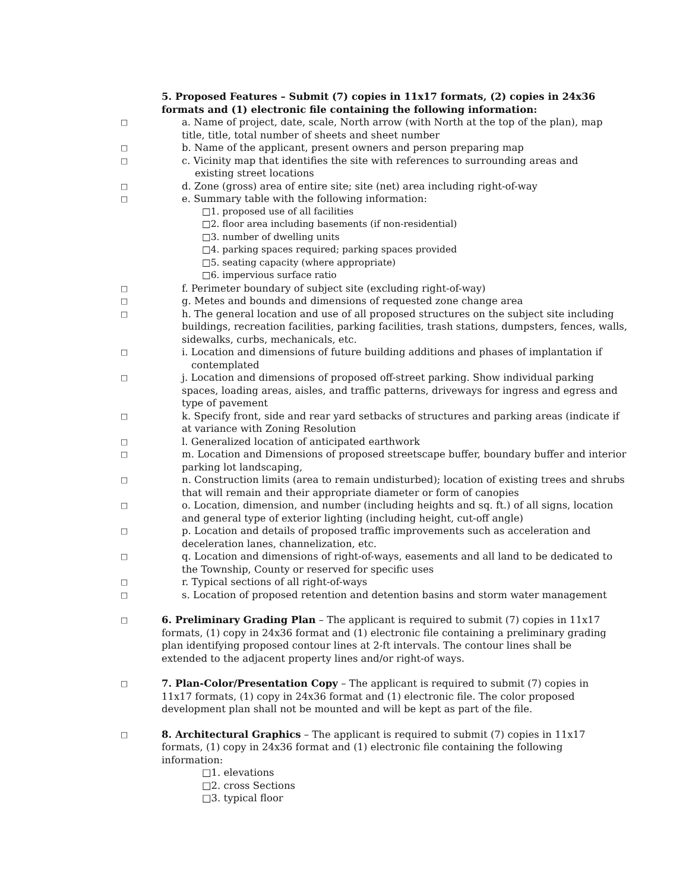5. Proposed Features – Submit (7) copies in 11x17 formats, (2) copies in 24x36 formats and (1) electronic file containing the following information:
□
a. Name of project, date, scale, North arrow (with North at the top of the plan), map title, title, total number of sheets and sheet number
□
b. Name of the applicant, present owners and person preparing map
□
c. Vicinity map that identifies the site with references to surrounding areas and
existing street locations
□
d. Zone (gross) area of entire site; site (net) area including right-of-way
□
e. Summary table with the following information:
□1. proposed use of all facilities
□2. floor area including basements (if non-residential)
□3. number of dwelling units
□4. parking spaces required; parking spaces provided
□5. seating capacity (where appropriate)
□6. impervious surface ratio
□
f. Perimeter boundary of subject site (excluding right-of-way)
□
g. Metes and bounds and dimensions of requested zone change area
□
h. The general location and use of all proposed structures on the subject site including buildings, recreation facilities, parking facilities, trash stations, dumpsters, fences, walls, sidewalks, curbs, mechanicals, etc.
□
i. Location and dimensions of future building additions and phases of implantation if
contemplated
□
j. Location and dimensions of proposed off-street parking. Show individual parking spaces, loading areas, aisles, and traffic patterns, driveways for ingress and egress and type of pavement
□
k. Specify front, side and rear yard setbacks of structures and parking areas (indicate if at variance with Zoning Resolution
□
l. Generalized location of anticipated earthwork
□
m. Location and Dimensions of proposed streetscape buffer, boundary buffer and interior parking lot landscaping,
□
n. Construction limits (area to remain undisturbed); location of existing trees and shrubs that will remain and their appropriate diameter or form of canopies
□
o. Location, dimension, and number (including heights and sq. ft.) of all signs, location and general type of exterior lighting (including height, cut-off angle)
□
p. Location and details of proposed traffic improvements such as acceleration and deceleration lanes, channelization, etc.
□
q. Location and dimensions of right-of-ways, easements and all land to be dedicated to the Township, County or reserved for specific uses
□
r. Typical sections of all right-of-ways
□
s. Location of proposed retention and detention basins and storm water management
□
6. Preliminary Grading Plan – The applicant is required to submit (7) copies in 11x17 formats, (1) copy in 24x36 format and (1) electronic file containing a preliminary grading plan identifying proposed contour lines at 2-ft intervals. The contour lines shall be extended to the adjacent property lines and/or right-of ways.
□
7. Plan-Color/Presentation Copy – The applicant is required to submit (7) copies in 11x17 formats, (1) copy in 24x36 format and (1) electronic file. The color proposed development plan shall not be mounted and will be kept as part of the file.
□
8. Architectural Graphics – The applicant is required to submit (7) copies in 11x17 formats, (1) copy in 24x36 format and (1) electronic file containing the following information:
□1. elevations
□2. cross Sections
□3. typical floor